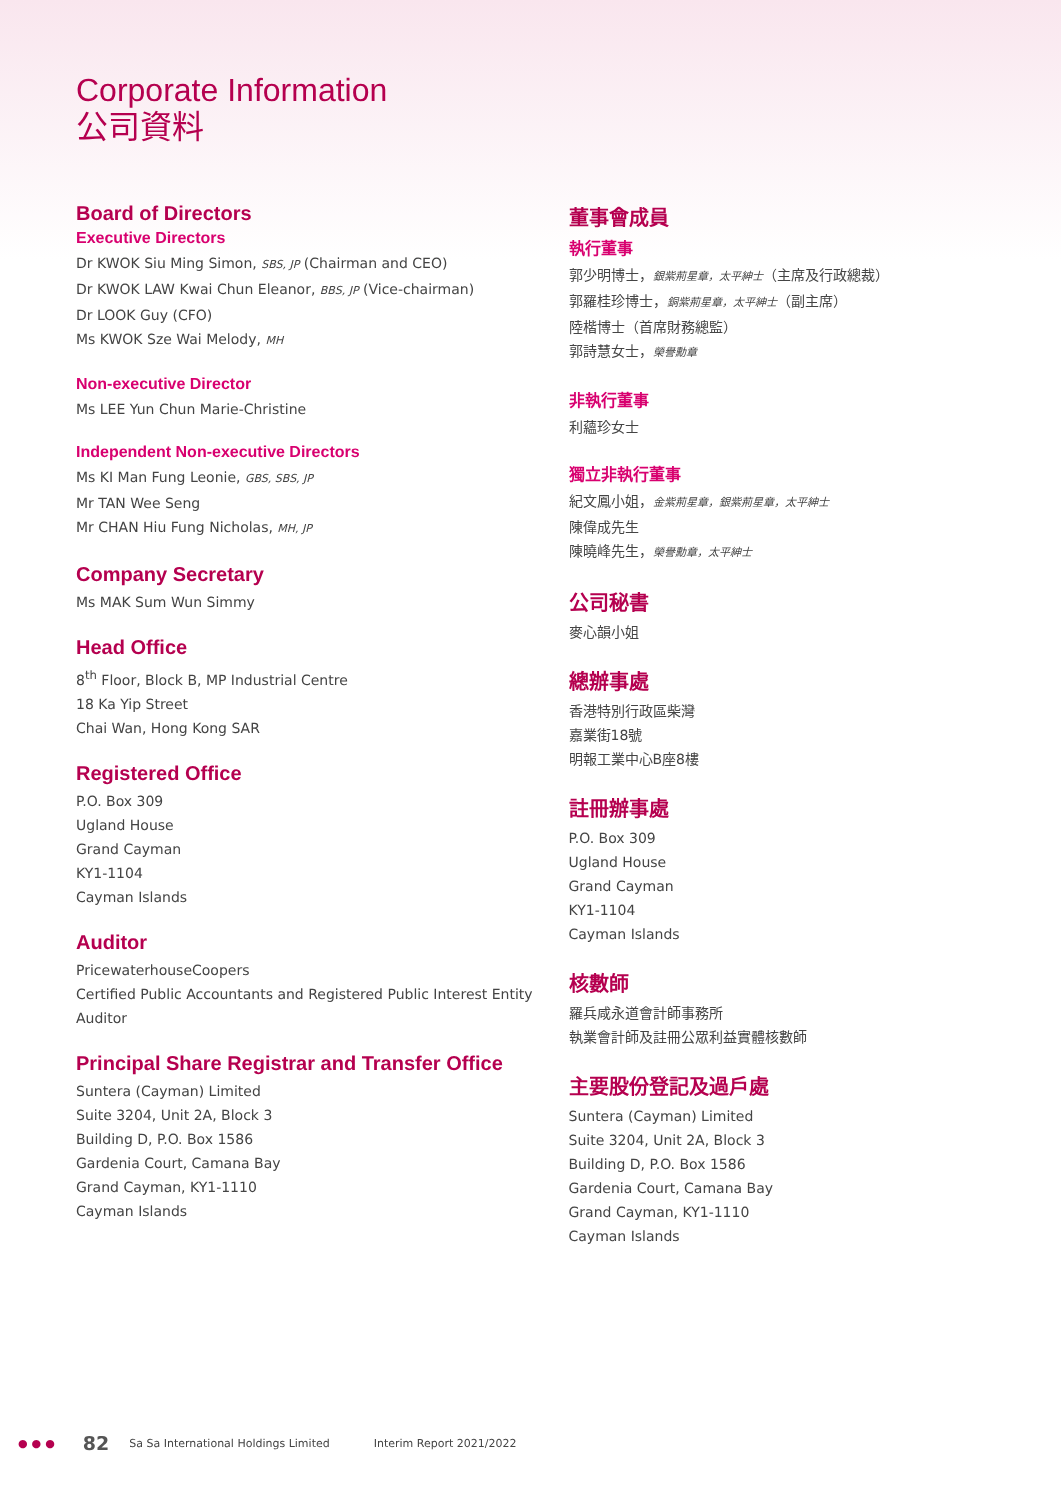Corporate Information
公司資料
Board of Directors
Executive Directors
Dr KWOK Siu Ming Simon, SBS, JP (Chairman and CEO)
Dr KWOK LAW Kwai Chun Eleanor, BBS, JP (Vice-chairman)
Dr LOOK Guy (CFO)
Ms KWOK Sze Wai Melody, MH
Non-executive Director
Ms LEE Yun Chun Marie-Christine
Independent Non-executive Directors
Ms KI Man Fung Leonie, GBS, SBS, JP
Mr TAN Wee Seng
Mr CHAN Hiu Fung Nicholas, MH, JP
Company Secretary
Ms MAK Sum Wun Simmy
Head Office
8<sup>th</sup> Floor, Block B, MP Industrial Centre
18 Ka Yip Street
Chai Wan, Hong Kong SAR
Registered Office
P.O. Box 309
Ugland House
Grand Cayman
KY1-1104
Cayman Islands
Auditor
PricewaterhouseCoopers
Certified Public Accountants and Registered Public Interest Entity Auditor
Principal Share Registrar and Transfer Office
Suntera (Cayman) Limited
Suite 3204, Unit 2A, Block 3
Building D, P.O. Box 1586
Gardenia Court, Camana Bay
Grand Cayman, KY1-1110
Cayman Islands
董事會成員
執行董事
郭少明博士，銀紫荊星章，太平紳士（主席及行政總裁）
郭羅桂珍博士，銅紫荊星章，太平紳士（副主席）
陸楷博士（首席財務總監）
郭詩慧女士，榮譽勳章
非執行董事
利蘊珍女士
獨立非執行董事
紀文鳳小姐，金紫荊星章，銀紫荊星章，太平紳士
陳偉成先生
陳曉峰先生，榮譽勳章，太平紳士
公司秘書
麥心韻小姐
總辦事處
香港特別行政區柴灣
嘉業街18號
明報工業中心B座8樓
註冊辦事處
P.O. Box 309
Ugland House
Grand Cayman
KY1-1104
Cayman Islands
核數師
羅兵咸永道會計師事務所
執業會計師及註冊公眾利益實體核數師
主要股份登記及過戶處
Suntera (Cayman) Limited
Suite 3204, Unit 2A, Block 3
Building D, P.O. Box 1586
Gardenia Court, Camana Bay
Grand Cayman, KY1-1110
Cayman Islands
●●● 82 Sa Sa International Holdings Limited Interim Report 2021/2022